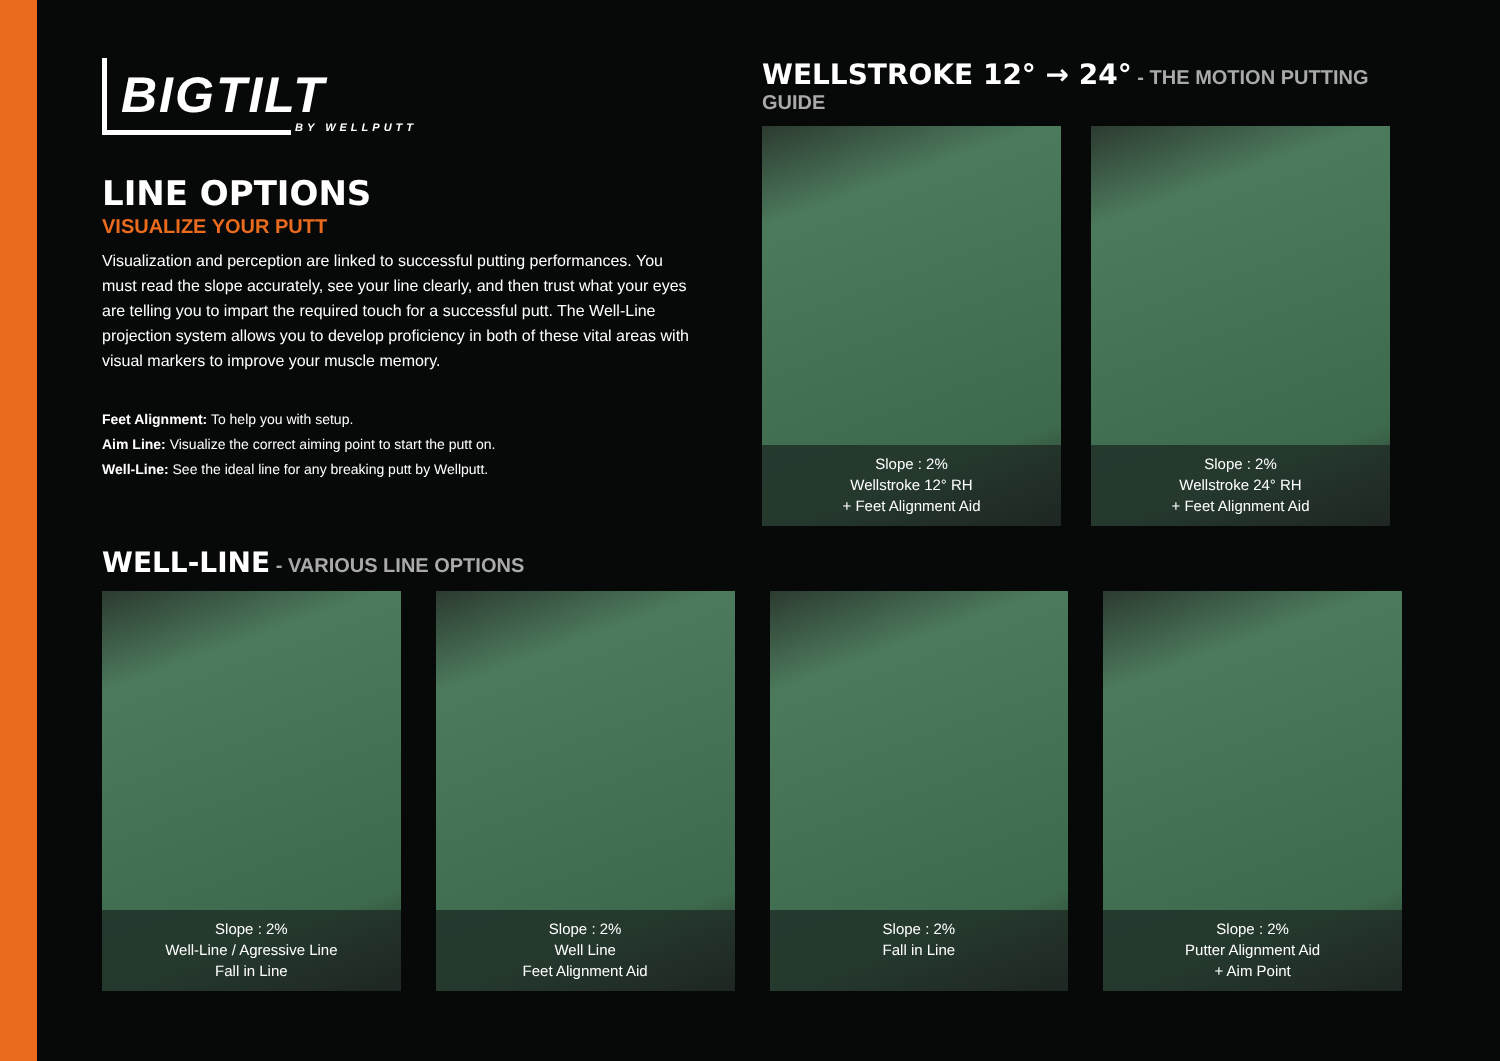BIGTILT
BY WELLPUTT
LINE OPTIONS
VISUALIZE YOUR PUTT
Visualization and perception are linked to successful putting performances. You must read the slope accurately, see your line clearly, and then trust what your eyes are telling you to impart the required touch for a successful putt. The Well-Line projection system allows you to develop proficiency in both of these vital areas with visual markers to improve your muscle memory.
Feet Alignment: To help you with setup.
Aim Line: Visualize the correct aiming point to start the putt on.
Well-Line: See the ideal line for any breaking putt by Wellputt.
WELLSTROKE 12° → 24° - THE MOTION PUTTING GUIDE
Slope : 2%
Wellstroke 12° RH
+ Feet Alignment Aid
Slope : 2%
Wellstroke 24° RH
+ Feet Alignment Aid
WELL-LINE - VARIOUS LINE OPTIONS
Slope : 2%
Well-Line / Agressive Line
Fall in Line
Slope : 2%
Well Line
Feet Alignment Aid
Slope : 2%
Fall in Line
Slope : 2%
Putter Alignment Aid
+ Aim Point